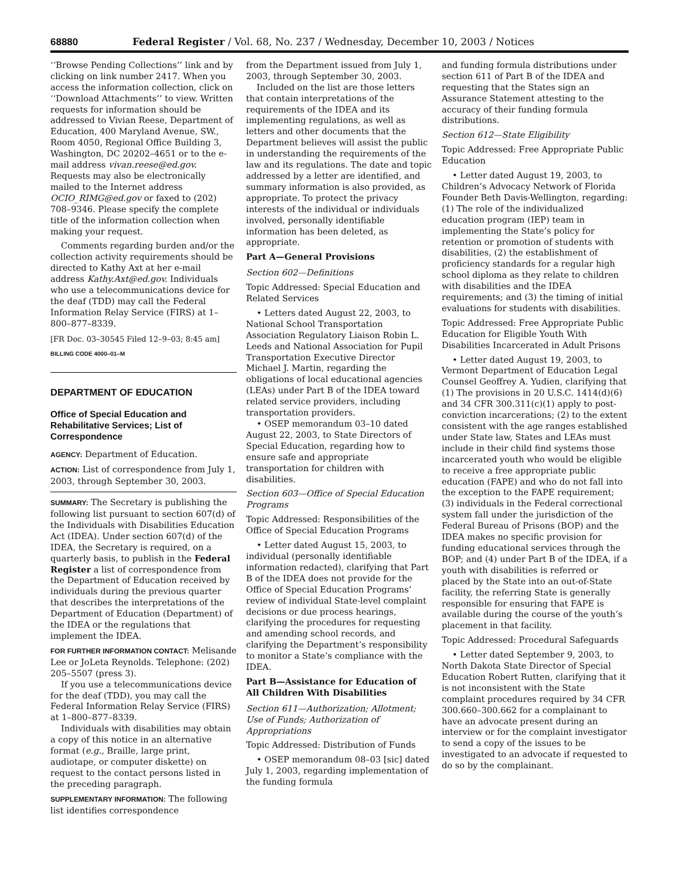68880 Federal Register / Vol. 68, No. 237 / Wednesday, December 10, 2003 / Notices
‘‘Browse Pending Collections’’ link and by clicking on link number 2417. When you access the information collection, click on ‘‘Download Attachments’’ to view. Written requests for information should be addressed to Vivian Reese, Department of Education, 400 Maryland Avenue, SW., Room 4050, Regional Office Building 3, Washington, DC 20202–4651 or to the e-mail address vivan.reese@ed.gov. Requests may also be electronically mailed to the Internet address OCIO_RIMG@ed.gov or faxed to (202) 708–9346. Please specify the complete title of the information collection when making your request.
Comments regarding burden and/or the collection activity requirements should be directed to Kathy Axt at her e-mail address Kathy.Axt@ed.gov. Individuals who use a telecommunications device for the deaf (TDD) may call the Federal Information Relay Service (FIRS) at 1–800–877–8339.
[FR Doc. 03–30545 Filed 12–9–03; 8:45 am]
BILLING CODE 4000–01–M
DEPARTMENT OF EDUCATION
Office of Special Education and Rehabilitative Services; List of Correspondence
AGENCY: Department of Education.
ACTION: List of correspondence from July 1, 2003, through September 30, 2003.
SUMMARY: The Secretary is publishing the following list pursuant to section 607(d) of the Individuals with Disabilities Education Act (IDEA). Under section 607(d) of the IDEA, the Secretary is required, on a quarterly basis, to publish in the Federal Register a list of correspondence from the Department of Education received by individuals during the previous quarter that describes the interpretations of the Department of Education (Department) of the IDEA or the regulations that implement the IDEA.
FOR FURTHER INFORMATION CONTACT: Melisande Lee or JoLeta Reynolds. Telephone: (202) 205–5507 (press 3).
If you use a telecommunications device for the deaf (TDD), you may call the Federal Information Relay Service (FIRS) at 1–800–877–8339.
Individuals with disabilities may obtain a copy of this notice in an alternative format (e.g., Braille, large print, audiotape, or computer diskette) on request to the contact persons listed in the preceding paragraph.
SUPPLEMENTARY INFORMATION: The following list identifies correspondence
from the Department issued from July 1, 2003, through September 30, 2003.
Included on the list are those letters that contain interpretations of the requirements of the IDEA and its implementing regulations, as well as letters and other documents that the Department believes will assist the public in understanding the requirements of the law and its regulations. The date and topic addressed by a letter are identified, and summary information is also provided, as appropriate. To protect the privacy interests of the individual or individuals involved, personally identifiable information has been deleted, as appropriate.
Part A—General Provisions
Section 602—Definitions
Topic Addressed: Special Education and Related Services
• Letters dated August 22, 2003, to National School Transportation Association Regulatory Liaison Robin L. Leeds and National Association for Pupil Transportation Executive Director Michael J. Martin, regarding the obligations of local educational agencies (LEAs) under Part B of the IDEA toward related service providers, including transportation providers.
• OSEP memorandum 03–10 dated August 22, 2003, to State Directors of Special Education, regarding how to ensure safe and appropriate transportation for children with disabilities.
Section 603—Office of Special Education Programs
Topic Addressed: Responsibilities of the Office of Special Education Programs
• Letter dated August 15, 2003, to individual (personally identifiable information redacted), clarifying that Part B of the IDEA does not provide for the Office of Special Education Programs’ review of individual State-level complaint decisions or due process hearings, clarifying the procedures for requesting and amending school records, and clarifying the Department’s responsibility to monitor a State’s compliance with the IDEA.
Part B—Assistance for Education of All Children With Disabilities
Section 611—Authorization; Allotment; Use of Funds; Authorization of Appropriations
Topic Addressed: Distribution of Funds
• OSEP memorandum 08–03 [sic] dated July 1, 2003, regarding implementation of the funding formula
and funding formula distributions under section 611 of Part B of the IDEA and requesting that the States sign an Assurance Statement attesting to the accuracy of their funding formula distributions.
Section 612—State Eligibility
Topic Addressed: Free Appropriate Public Education
• Letter dated August 19, 2003, to Children’s Advocacy Network of Florida Founder Beth Davis-Wellington, regarding: (1) The role of the individualized education program (IEP) team in implementing the State’s policy for retention or promotion of students with disabilities, (2) the establishment of proficiency standards for a regular high school diploma as they relate to children with disabilities and the IDEA requirements; and (3) the timing of initial evaluations for students with disabilities.
Topic Addressed: Free Appropriate Public Education for Eligible Youth With Disabilities Incarcerated in Adult Prisons
• Letter dated August 19, 2003, to Vermont Department of Education Legal Counsel Geoffrey A. Yudien, clarifying that (1) The provisions in 20 U.S.C. 1414(d)(6) and 34 CFR 300.311(c)(1) apply to post-conviction incarcerations; (2) to the extent consistent with the age ranges established under State law, States and LEAs must include in their child find systems those incarcerated youth who would be eligible to receive a free appropriate public education (FAPE) and who do not fall into the exception to the FAPE requirement; (3) individuals in the Federal correctional system fall under the jurisdiction of the Federal Bureau of Prisons (BOP) and the IDEA makes no specific provision for funding educational services through the BOP; and (4) under Part B of the IDEA, if a youth with disabilities is referred or placed by the State into an out-of-State facility, the referring State is generally responsible for ensuring that FAPE is available during the course of the youth’s placement in that facility.
Topic Addressed: Procedural Safeguards
• Letter dated September 9, 2003, to North Dakota State Director of Special Education Robert Rutten, clarifying that it is not inconsistent with the State complaint procedures required by 34 CFR 300.660–300.662 for a complainant to have an advocate present during an interview or for the complaint investigator to send a copy of the issues to be investigated to an advocate if requested to do so by the complainant.